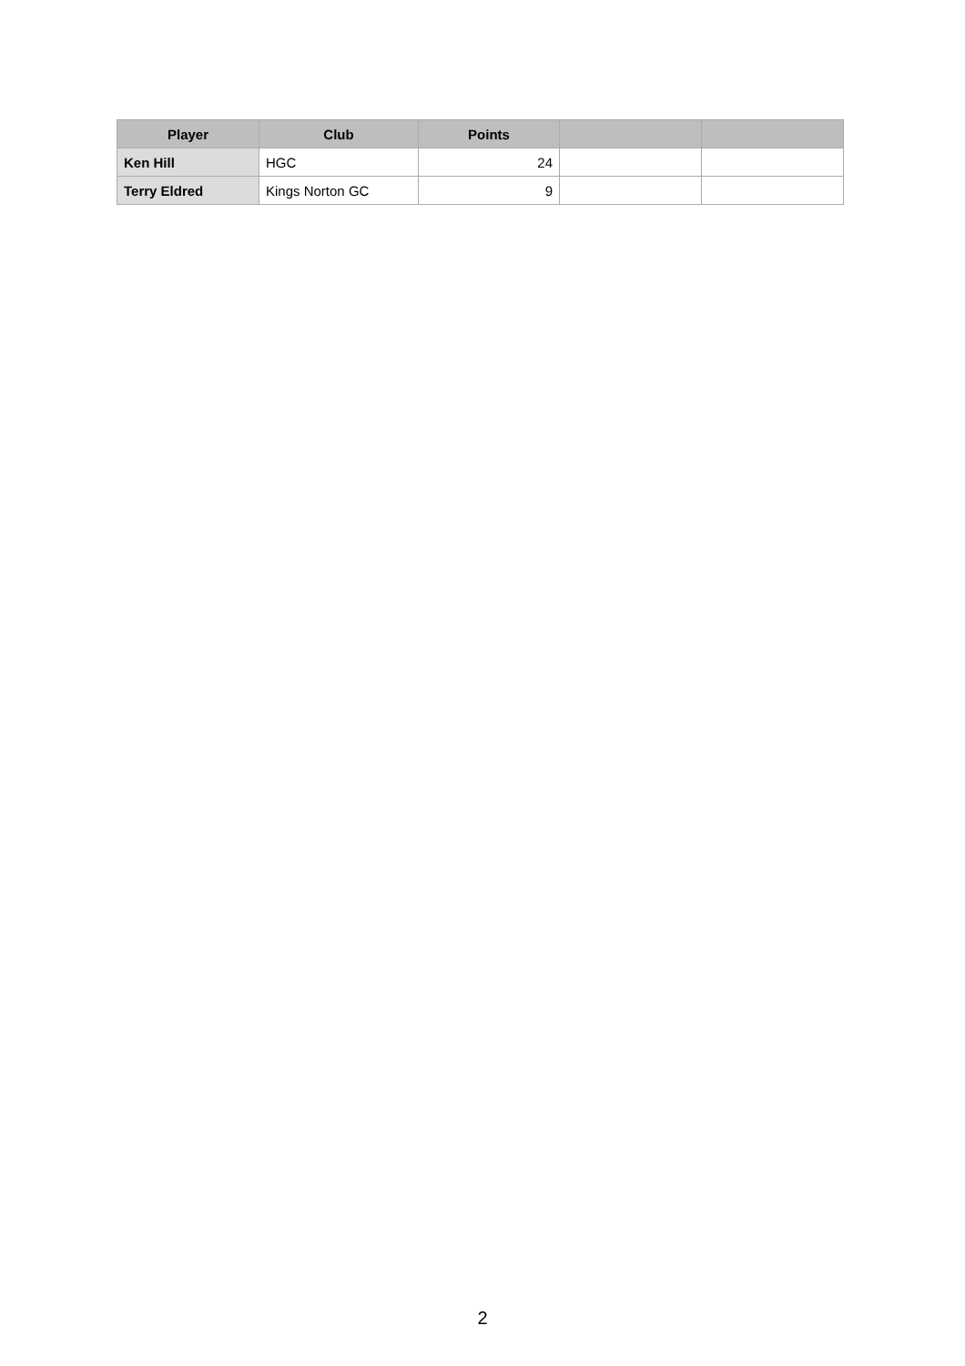| Player | Club | Points | | |
| --- | --- | --- | --- | --- |
| Ken Hill | HGC | 24 | | |
| Terry Eldred | Kings Norton GC | 9 | | |
2